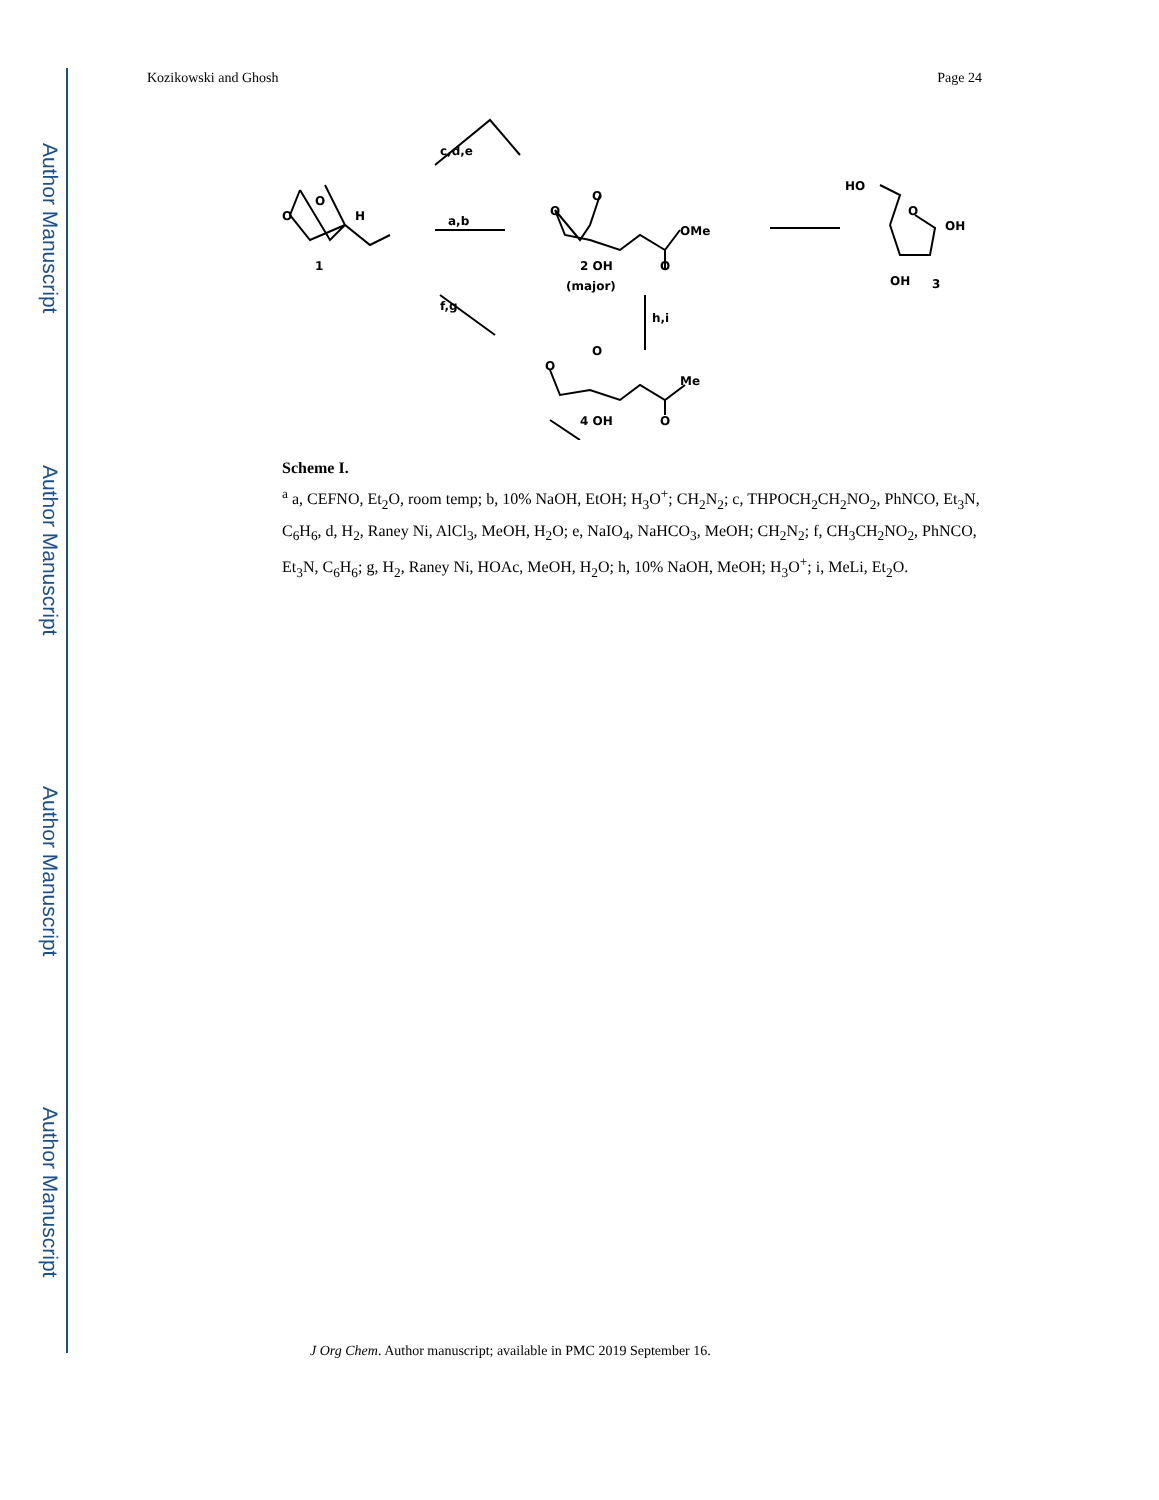Author Manuscript
Author Manuscript
Author Manuscript
Author Manuscript
Kozikowski and Ghosh Page 24
O
O
H
1
a,b
c,d,e
f,g
O
O
OMe
2 OH
O
(major)
h,i
O
O
Me
4 OH
O
HO
O
OH
OH
3
Scheme I.
<sup>a</sup> a, CEFNO, Et<sub>2</sub>O, room temp; b, 10% NaOH, EtOH; H<sub>3</sub>O<sup>+</sup>; CH<sub>2</sub>N<sub>2</sub>; c, THPOCH<sub>2</sub>CH<sub>2</sub>NO<sub>2</sub>, PhNCO, Et<sub>3</sub>N, C<sub>6</sub>H<sub>6</sub>, d, H<sub>2</sub>, Raney Ni, AlCl<sub>3</sub>, MeOH, H<sub>2</sub>O; e, NaIO<sub>4</sub>, NaHCO<sub>3</sub>, MeOH; CH<sub>2</sub>N<sub>2</sub>; f, CH<sub>3</sub>CH<sub>2</sub>NO<sub>2</sub>, PhNCO, Et<sub>3</sub>N, C<sub>6</sub>H<sub>6</sub>; g, H<sub>2</sub>, Raney Ni, HOAc, MeOH, H<sub>2</sub>O; h, 10% NaOH, MeOH; H<sub>3</sub>O<sup>+</sup>; i, MeLi, Et<sub>2</sub>O.
J Org Chem. Author manuscript; available in PMC 2019 September 16.